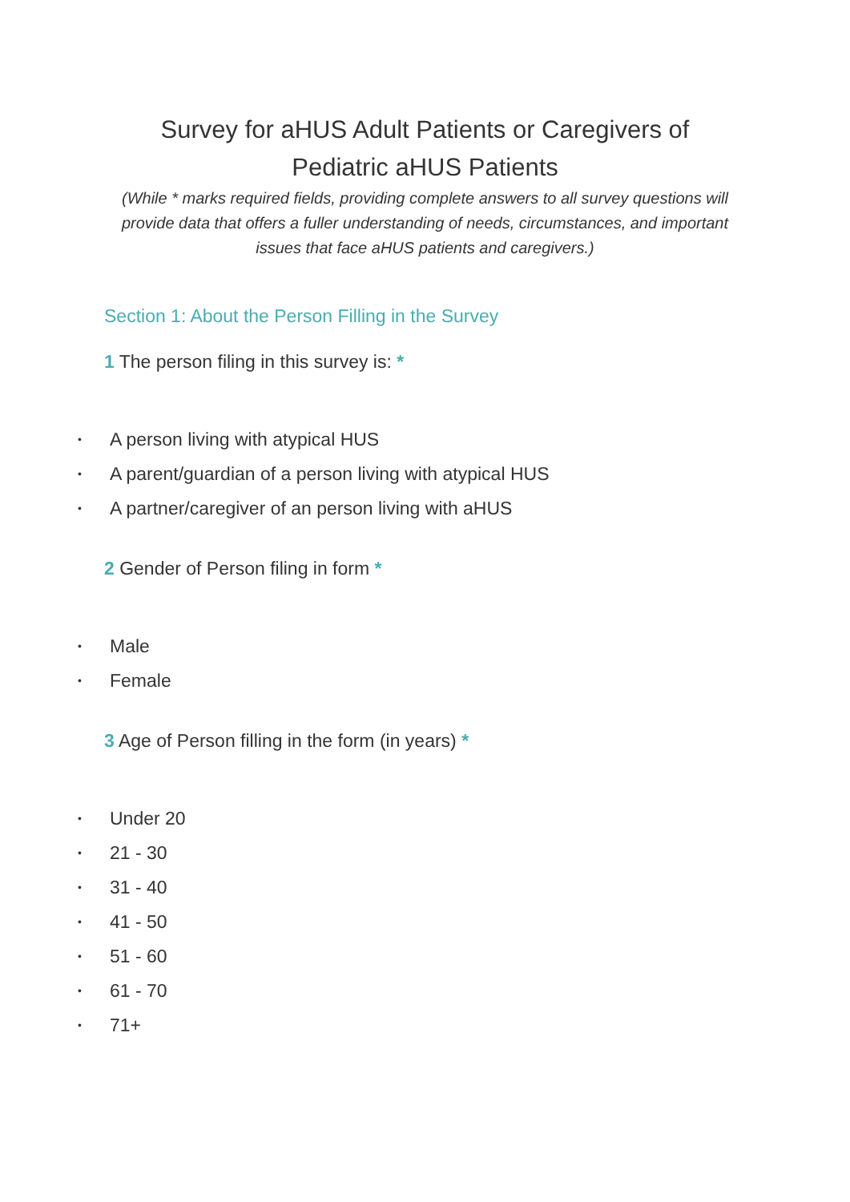Survey for aHUS Adult Patients or Caregivers of
Pediatric aHUS Patients
(While * marks required fields, providing complete answers to all survey questions will provide data that offers a fuller understanding of needs, circumstances, and important issues that face aHUS patients and caregivers.)
Section 1: About the Person Filling in the Survey
1 The person filing in this survey is: *
• A person living with atypical HUS
• A parent/guardian of a person living with atypical HUS
• A partner/caregiver of an person living with aHUS
2 Gender of Person filing in form *
• Male
• Female
3 Age of Person filling in the form (in years) *
• Under 20
• 21 - 30
• 31 - 40
• 41 - 50
• 51 - 60
• 61 - 70
• 71+